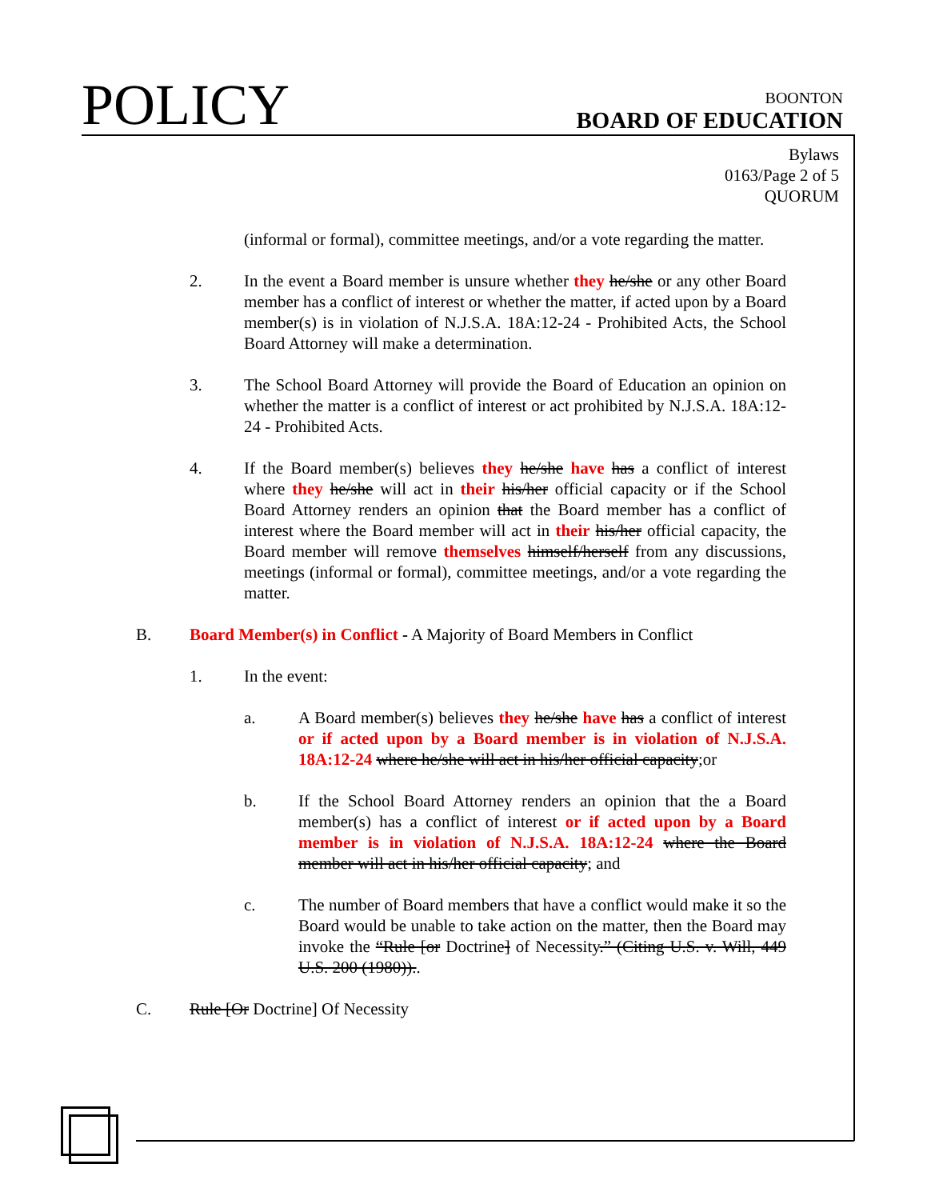POLICY
BOONTON
BOARD OF EDUCATION
Bylaws
0163/Page 2 of 5
QUORUM
(informal or formal), committee meetings, and/or a vote regarding the matter.
2. In the event a Board member is unsure whether they he/she or any other Board member has a conflict of interest or whether the matter, if acted upon by a Board member(s) is in violation of N.J.S.A. 18A:12-24 - Prohibited Acts, the School Board Attorney will make a determination.
3. The School Board Attorney will provide the Board of Education an opinion on whether the matter is a conflict of interest or act prohibited by N.J.S.A. 18A:12-24 - Prohibited Acts.
4. If the Board member(s) believes they he/she have has a conflict of interest where they he/she will act in their his/her official capacity or if the School Board Attorney renders an opinion that the Board member has a conflict of interest where the Board member will act in their his/her official capacity, the Board member will remove themselves himself/herself from any discussions, meetings (informal or formal), committee meetings, and/or a vote regarding the matter.
B. Board Member(s) in Conflict - A Majority of Board Members in Conflict
1. In the event:
a. A Board member(s) believes they he/she have has a conflict of interest or if acted upon by a Board member is in violation of N.J.S.A. 18A:12-24 where he/she will act in his/her official capacity;or
b. If the School Board Attorney renders an opinion that the a Board member(s) has a conflict of interest or if acted upon by a Board member is in violation of N.J.S.A. 18A:12-24 where the Board member will act in his/her official capacity; and
c. The number of Board members that have a conflict would make it so the Board would be unable to take action on the matter, then the Board may invoke the “Rule [or Doctrine] of Necessity.” (Citing U.S. v. Will, 449 U.S. 200 (1980))..
C. Rule [Or Doctrine] Of Necessity